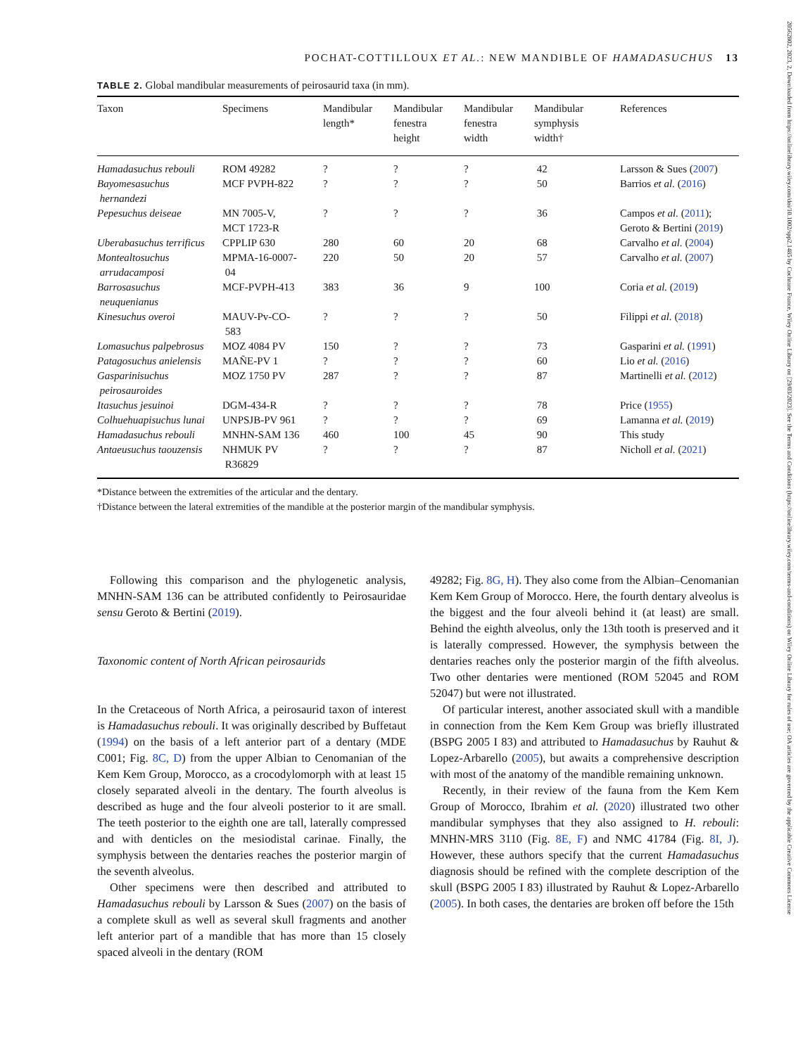20562802, 2023, 2, Downloaded from https://onlinelibrary.wiley.com/doi/10.1002/spp2.1485 by Cochrane France, Wiley Online Library on [29/03/2023]. See the Terms and Conditions (https://onlinelibrary.wiley.com/terms-and-conditions) on Wiley Online Library for rules of use; OA articles are governed by the applicable Creative Commons License
POCHAT-COTTILLOUX ET AL.: NEW MANDIBLE OF HAMADASUCHUS 13
TABLE 2. Global mandibular measurements of peirosaurid taxa (in mm).
| Taxon | Specimens | Mandibular length* | Mandibular fenestra height | Mandibular fenestra width | Mandibular symphysis width† | References |
| --- | --- | --- | --- | --- | --- | --- |
| Hamadasuchus rebouli | ROM 49282 | ? | ? | ? | 42 | Larsson & Sues ( 2007 ) |
| Bayomesasuchus hernandezi | MCF PVPH-822 | ? | ? | ? | 50 | Barrios et al. ( 2016 ) |
| Pepesuchus deiseae | MN 7005-V, MCT 1723-R | ? | ? | ? | 36 | Campos et al. ( 2011 ); Geroto & Bertini ( 2019 ) |
| Uberabasuchus terrificus | CPPLIP 630 | 280 | 60 | 20 | 68 | Carvalho et al. ( 2004 ) |
| Montealtosuchus arrudacamposi | MPMA-16-0007- 04 | 220 | 50 | 20 | 57 | Carvalho et al. ( 2007 ) |
| Barrosasuchus neuquenianus | MCF-PVPH-413 | 383 | 36 | 9 | 100 | Coria et al. ( 2019 ) |
| Kinesuchus overoi | MAUV-Pv-CO- 583 | ? | ? | ? | 50 | Filippi et al. ( 2018 ) |
| Lomasuchus palpebrosus | MOZ 4084 PV | 150 | ? | ? | 73 | Gasparini et al. ( 1991 ) |
| Patagosuchus anielensis | MAÑE-PV 1 | ? | ? | ? | 60 | Lio et al. ( 2016 ) |
| Gasparinisuchus peirosauroides | MOZ 1750 PV | 287 | ? | ? | 87 | Martinelli et al. ( 2012 ) |
| Itasuchus jesuinoi | DGM-434-R | ? | ? | ? | 78 | Price ( 1955 ) |
| Colhuehuapisuchus lunai | UNPSJB-PV 961 | ? | ? | ? | 69 | Lamanna et al. ( 2019 ) |
| Hamadasuchus rebouli | MNHN-SAM 136 | 460 | 100 | 45 | 90 | This study |
| Antaeusuchus taouzensis | NHMUK PV R36829 | ? | ? | ? | 87 | Nicholl et al. ( 2021 ) |
*Distance between the extremities of the articular and the dentary.
†Distance between the lateral extremities of the mandible at the posterior margin of the mandibular symphysis.
Following this comparison and the phylogenetic analysis, MNHN-SAM 136 can be attributed confidently to Peirosauridae sensu Geroto & Bertini (2019).
Taxonomic content of North African peirosaurids
In the Cretaceous of North Africa, a peirosaurid taxon of interest is Hamadasuchus rebouli. It was originally described by Buffetaut (1994) on the basis of a left anterior part of a dentary (MDE C001; Fig. 8C, D) from the upper Albian to Cenomanian of the Kem Kem Group, Morocco, as a crocodylomorph with at least 15 closely separated alveoli in the dentary. The fourth alveolus is described as huge and the four alveoli posterior to it are small. The teeth posterior to the eighth one are tall, laterally compressed and with denticles on the mesiodistal carinae. Finally, the symphysis between the dentaries reaches the posterior margin of the seventh alveolus.
Other specimens were then described and attributed to Hamadasuchus rebouli by Larsson & Sues (2007) on the basis of a complete skull as well as several skull fragments and another left anterior part of a mandible that has more than 15 closely spaced alveoli in the dentary (ROM
49282; Fig. 8G, H). They also come from the Albian–Cenomanian Kem Kem Group of Morocco. Here, the fourth dentary alveolus is the biggest and the four alveoli behind it (at least) are small. Behind the eighth alveolus, only the 13th tooth is preserved and it is laterally compressed. However, the symphysis between the dentaries reaches only the posterior margin of the fifth alveolus. Two other dentaries were mentioned (ROM 52045 and ROM 52047) but were not illustrated.
Of particular interest, another associated skull with a mandible in connection from the Kem Kem Group was briefly illustrated (BSPG 2005 I 83) and attributed to Hamadasuchus by Rauhut & Lopez-Arbarello (2005), but awaits a comprehensive description with most of the anatomy of the mandible remaining unknown.
Recently, in their review of the fauna from the Kem Kem Group of Morocco, Ibrahim et al. (2020) illustrated two other mandibular symphyses that they also assigned to H. rebouli: MNHN-MRS 3110 (Fig. 8E, F) and NMC 41784 (Fig. 8I, J). However, these authors specify that the current Hamadasuchus diagnosis should be refined with the complete description of the skull (BSPG 2005 I 83) illustrated by Rauhut & Lopez-Arbarello (2005). In both cases, the dentaries are broken off before the 15th